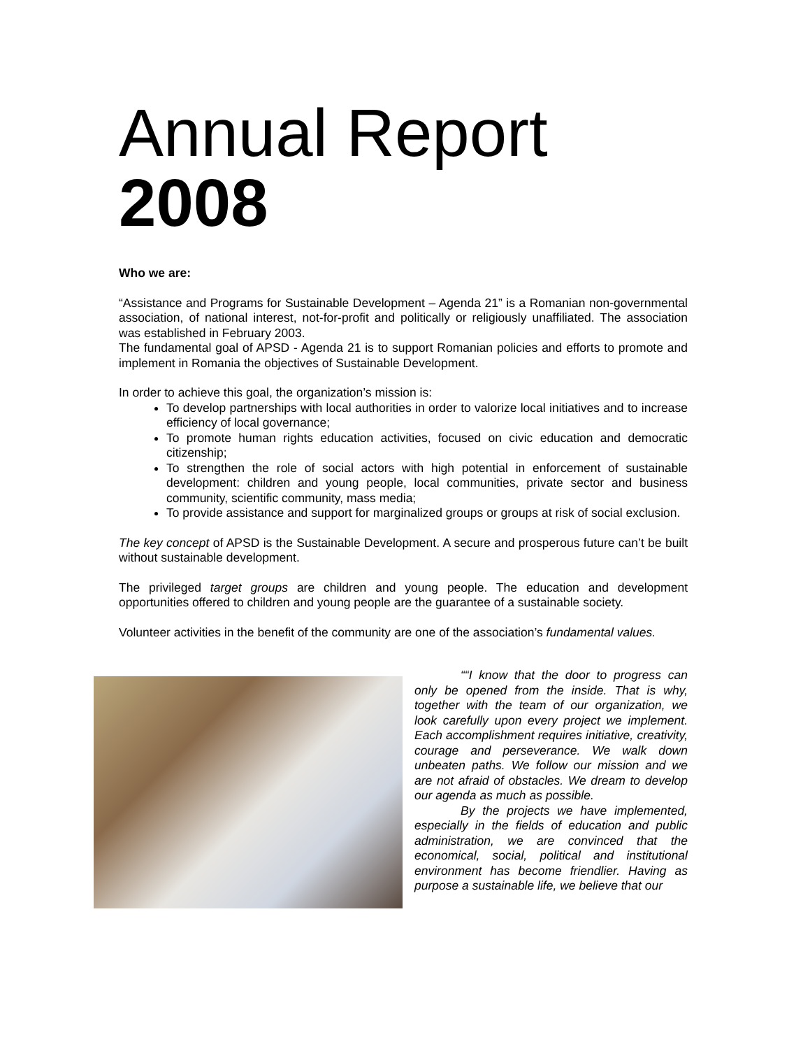Annual Report
2008
Who we are:
“Assistance and Programs for Sustainable Development – Agenda 21” is a Romanian non-governmental association, of national interest, not-for-profit and politically or religiously unaffiliated. The association was established in February 2003.
The fundamental goal of APSD - Agenda 21 is to support Romanian policies and efforts to promote and implement in Romania the objectives of Sustainable Development.
In order to achieve this goal, the organization’s mission is:
To develop partnerships with local authorities in order to valorize local initiatives and to increase efficiency of local governance;
To promote human rights education activities, focused on civic education and democratic citizenship;
To strengthen the role of social actors with high potential in enforcement of sustainable development: children and young people, local communities, private sector and business community, scientific community, mass media;
To provide assistance and support for marginalized groups or groups at risk of social exclusion.
The key concept of APSD is the Sustainable Development. A secure and prosperous future can’t be built without sustainable development.
The privileged target groups are children and young people. The education and development opportunities offered to children and young people are the guarantee of a sustainable society.
Volunteer activities in the benefit of the community are one of the association’s fundamental values.
““I know that the door to progress can only be opened from the inside. That is why, together with the team of our organization, we look carefully upon every project we implement. Each accomplishment requires initiative, creativity, courage and perseverance. We walk down unbeaten paths. We follow our mission and we are not afraid of obstacles. We dream to develop our agenda as much as possible.
By the projects we have implemented, especially in the fields of education and public administration, we are convinced that the economical, social, political and institutional environment has become friendlier. Having as purpose a sustainable life, we believe that our